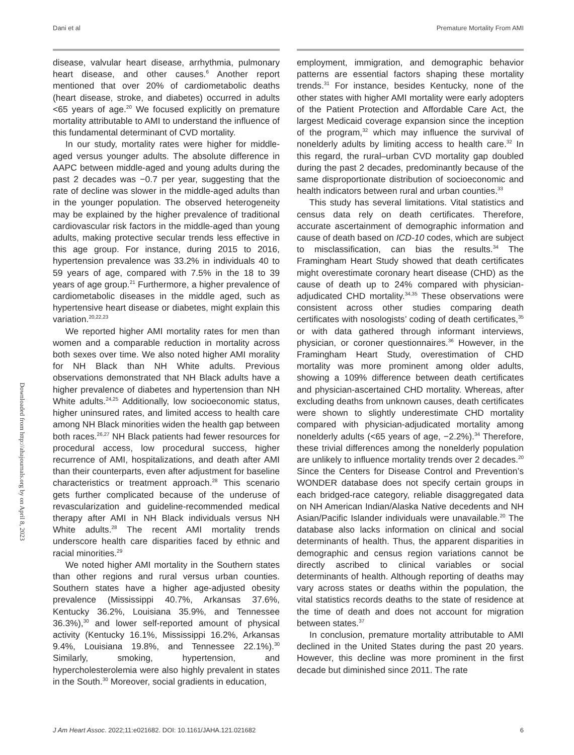Dani et al Premature Mortality From AMI
Downloaded from http://ahajournals.org by on April 8, 2023
disease, valvular heart disease, arrhythmia, pulmonary heart disease, and other causes.<sup>6</sup> Another report mentioned that over 20% of cardiometabolic deaths (heart disease, stroke, and diabetes) occurred in adults <65 years of age.<sup>20</sup> We focused explicitly on premature mortality attributable to AMI to understand the influence of this fundamental determinant of CVD mortality.
In our study, mortality rates were higher for middle-aged versus younger adults. The absolute difference in AAPC between middle-aged and young adults during the past 2 decades was −0.7 per year, suggesting that the rate of decline was slower in the middle-aged adults than in the younger population. The observed heterogeneity may be explained by the higher prevalence of traditional cardiovascular risk factors in the middle-aged than young adults, making protective secular trends less effective in this age group. For instance, during 2015 to 2016, hypertension prevalence was 33.2% in individuals 40 to 59 years of age, compared with 7.5% in the 18 to 39 years of age group.<sup>21</sup> Furthermore, a higher prevalence of cardiometabolic diseases in the middle aged, such as hypertensive heart disease or diabetes, might explain this variation.<sup>20,22,23</sup>
We reported higher AMI mortality rates for men than women and a comparable reduction in mortality across both sexes over time. We also noted higher AMI morality for NH Black than NH White adults. Previous observations demonstrated that NH Black adults have a higher prevalence of diabetes and hypertension than NH White adults.<sup>24,25</sup> Additionally, low socioeconomic status, higher uninsured rates, and limited access to health care among NH Black minorities widen the health gap between both races.<sup>26,27</sup> NH Black patients had fewer resources for procedural access, low procedural success, higher recurrence of AMI, hospitalizations, and death after AMI than their counterparts, even after adjustment for baseline characteristics or treatment approach.<sup>28</sup> This scenario gets further complicated because of the underuse of revascularization and guideline-recommended medical therapy after AMI in NH Black individuals versus NH White adults.<sup>28</sup> The recent AMI mortality trends underscore health care disparities faced by ethnic and racial minorities.<sup>29</sup>
We noted higher AMI mortality in the Southern states than other regions and rural versus urban counties. Southern states have a higher age-adjusted obesity prevalence (Mississippi 40.7%, Arkansas 37.6%, Kentucky 36.2%, Louisiana 35.9%, and Tennessee 36.3%),<sup>30</sup> and lower self-reported amount of physical activity (Kentucky 16.1%, Mississippi 16.2%, Arkansas 9.4%, Louisiana 19.8%, and Tennessee 22.1%).<sup>30</sup> Similarly, smoking, hypertension, and hypercholesterolemia were also highly prevalent in states in the South.<sup>30</sup> Moreover, social gradients in education,
employment, immigration, and demographic behavior patterns are essential factors shaping these mortality trends.<sup>31</sup> For instance, besides Kentucky, none of the other states with higher AMI mortality were early adopters of the Patient Protection and Affordable Care Act, the largest Medicaid coverage expansion since the inception of the program,<sup>32</sup> which may influence the survival of nonelderly adults by limiting access to health care.<sup>32</sup> In this regard, the rural–urban CVD mortality gap doubled during the past 2 decades, predominantly because of the same disproportionate distribution of socioeconomic and health indicators between rural and urban counties.<sup>33</sup>
This study has several limitations. Vital statistics and census data rely on death certificates. Therefore, accurate ascertainment of demographic information and cause of death based on ICD-10 codes, which are subject to misclassification, can bias the results.<sup>34</sup> The Framingham Heart Study showed that death certificates might overestimate coronary heart disease (CHD) as the cause of death up to 24% compared with physician-adjudicated CHD mortality.<sup>34,35</sup> These observations were consistent across other studies comparing death certificates with nosologists’ coding of death certificates,<sup>35</sup> or with data gathered through informant interviews, physician, or coroner questionnaires.<sup>36</sup> However, in the Framingham Heart Study, overestimation of CHD mortality was more prominent among older adults, showing a 109% difference between death certificates and physician-ascertained CHD mortality. Whereas, after excluding deaths from unknown causes, death certificates were shown to slightly underestimate CHD mortality compared with physician-adjudicated mortality among nonelderly adults (<65 years of age, −2.2%).<sup>34</sup> Therefore, these trivial differences among the nonelderly population are unlikely to influence mortality trends over 2 decades.<sup>20</sup> Since the Centers for Disease Control and Prevention’s WONDER database does not specify certain groups in each bridged-race category, reliable disaggregated data on NH American Indian/Alaska Native decedents and NH Asian/Pacific Islander individuals were unavailable.<sup>20</sup> The database also lacks information on clinical and social determinants of health. Thus, the apparent disparities in demographic and census region variations cannot be directly ascribed to clinical variables or social determinants of health. Although reporting of deaths may vary across states or deaths within the population, the vital statistics records deaths to the state of residence at the time of death and does not account for migration between states.<sup>37</sup>
In conclusion, premature mortality attributable to AMI declined in the United States during the past 20 years. However, this decline was more prominent in the first decade but diminished since 2011. The rate
J Am Heart Assoc. 2022;11:e021682. DOI: 10.1161/JAHA.121.021682 6